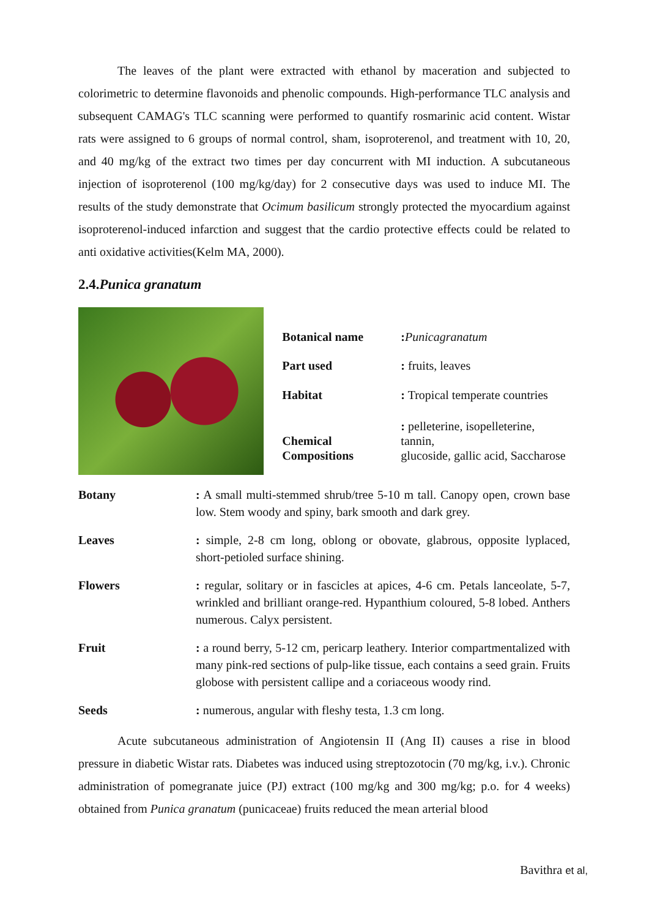The leaves of the plant were extracted with ethanol by maceration and subjected to colorimetric to determine flavonoids and phenolic compounds. High-performance TLC analysis and subsequent CAMAG's TLC scanning were performed to quantify rosmarinic acid content. Wistar rats were assigned to 6 groups of normal control, sham, isoproterenol, and treatment with 10, 20, and 40 mg/kg of the extract two times per day concurrent with MI induction. A subcutaneous injection of isoproterenol (100 mg/kg/day) for 2 consecutive days was used to induce MI. The results of the study demonstrate that Ocimum basilicum strongly protected the myocardium against isoproterenol-induced infarction and suggest that the cardio protective effects could be related to anti oxidative activities(Kelm MA, 2000).
2.4.Punica granatum
| Botanical name | : Punicagranatum |
| Part used | : fruits, leaves |
| Habitat | : Tropical temperate countries |
| Chemical Compositions | : pelleterine, isopelleterine, tannin, glucoside, gallic acid, Saccharose |
| Botany | : A small multi-stemmed shrub/tree 5-10 m tall. Canopy open, crown base low. Stem woody and spiny, bark smooth and dark grey. |
| Leaves | : simple, 2-8 cm long, oblong or obovate, glabrous, opposite lyplaced, short-petioled surface shining. |
| Flowers | : regular, solitary or in fascicles at apices, 4-6 cm. Petals lanceolate, 5-7, wrinkled and brilliant orange-red. Hypanthium coloured, 5-8 lobed. Anthers numerous. Calyx persistent. |
| Fruit | : a round berry, 5-12 cm, pericarp leathery. Interior compartmentalized with many pink-red sections of pulp-like tissue, each contains a seed grain. Fruits globose with persistent callipe and a coriaceous woody rind. |
| Seeds | : numerous, angular with fleshy testa, 1.3 cm long. |
Acute subcutaneous administration of Angiotensin II (Ang II) causes a rise in blood pressure in diabetic Wistar rats. Diabetes was induced using streptozotocin (70 mg/kg, i.v.). Chronic administration of pomegranate juice (PJ) extract (100 mg/kg and 300 mg/kg; p.o. for 4 weeks) obtained from Punica granatum (punicaceae) fruits reduced the mean arterial blood
Bavithra et al,